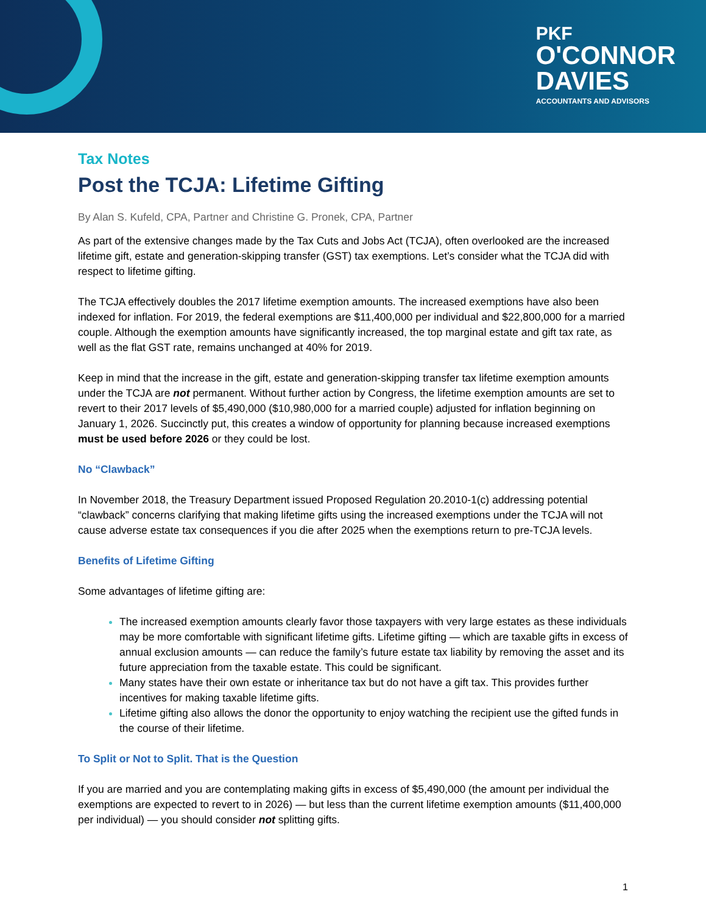PKF
O'CONNOR
DAVIES
ACCOUNTANTS AND ADVISORS
Tax Notes
Post the TCJA: Lifetime Gifting
By Alan S. Kufeld, CPA, Partner and Christine G. Pronek, CPA, Partner
As part of the extensive changes made by the Tax Cuts and Jobs Act (TCJA), often overlooked are the increased lifetime gift, estate and generation-skipping transfer (GST) tax exemptions. Let’s consider what the TCJA did with respect to lifetime gifting.
The TCJA effectively doubles the 2017 lifetime exemption amounts. The increased exemptions have also been indexed for inflation. For 2019, the federal exemptions are $11,400,000 per individual and $22,800,000 for a married couple. Although the exemption amounts have significantly increased, the top marginal estate and gift tax rate, as well as the flat GST rate, remains unchanged at 40% for 2019.
Keep in mind that the increase in the gift, estate and generation-skipping transfer tax lifetime exemption amounts under the TCJA are not permanent. Without further action by Congress, the lifetime exemption amounts are set to revert to their 2017 levels of $5,490,000 ($10,980,000 for a married couple) adjusted for inflation beginning on January 1, 2026. Succinctly put, this creates a window of opportunity for planning because increased exemptions must be used before 2026 or they could be lost.
No “Clawback”
In November 2018, the Treasury Department issued Proposed Regulation 20.2010-1(c) addressing potential “clawback” concerns clarifying that making lifetime gifts using the increased exemptions under the TCJA will not cause adverse estate tax consequences if you die after 2025 when the exemptions return to pre-TCJA levels.
Benefits of Lifetime Gifting
Some advantages of lifetime gifting are:
The increased exemption amounts clearly favor those taxpayers with very large estates as these individuals may be more comfortable with significant lifetime gifts. Lifetime gifting — which are taxable gifts in excess of annual exclusion amounts — can reduce the family’s future estate tax liability by removing the asset and its future appreciation from the taxable estate. This could be significant.
Many states have their own estate or inheritance tax but do not have a gift tax. This provides further incentives for making taxable lifetime gifts.
Lifetime gifting also allows the donor the opportunity to enjoy watching the recipient use the gifted funds in the course of their lifetime.
To Split or Not to Split. That is the Question
If you are married and you are contemplating making gifts in excess of $5,490,000 (the amount per individual the exemptions are expected to revert to in 2026) — but less than the current lifetime exemption amounts ($11,400,000 per individual) — you should consider not splitting gifts.
1